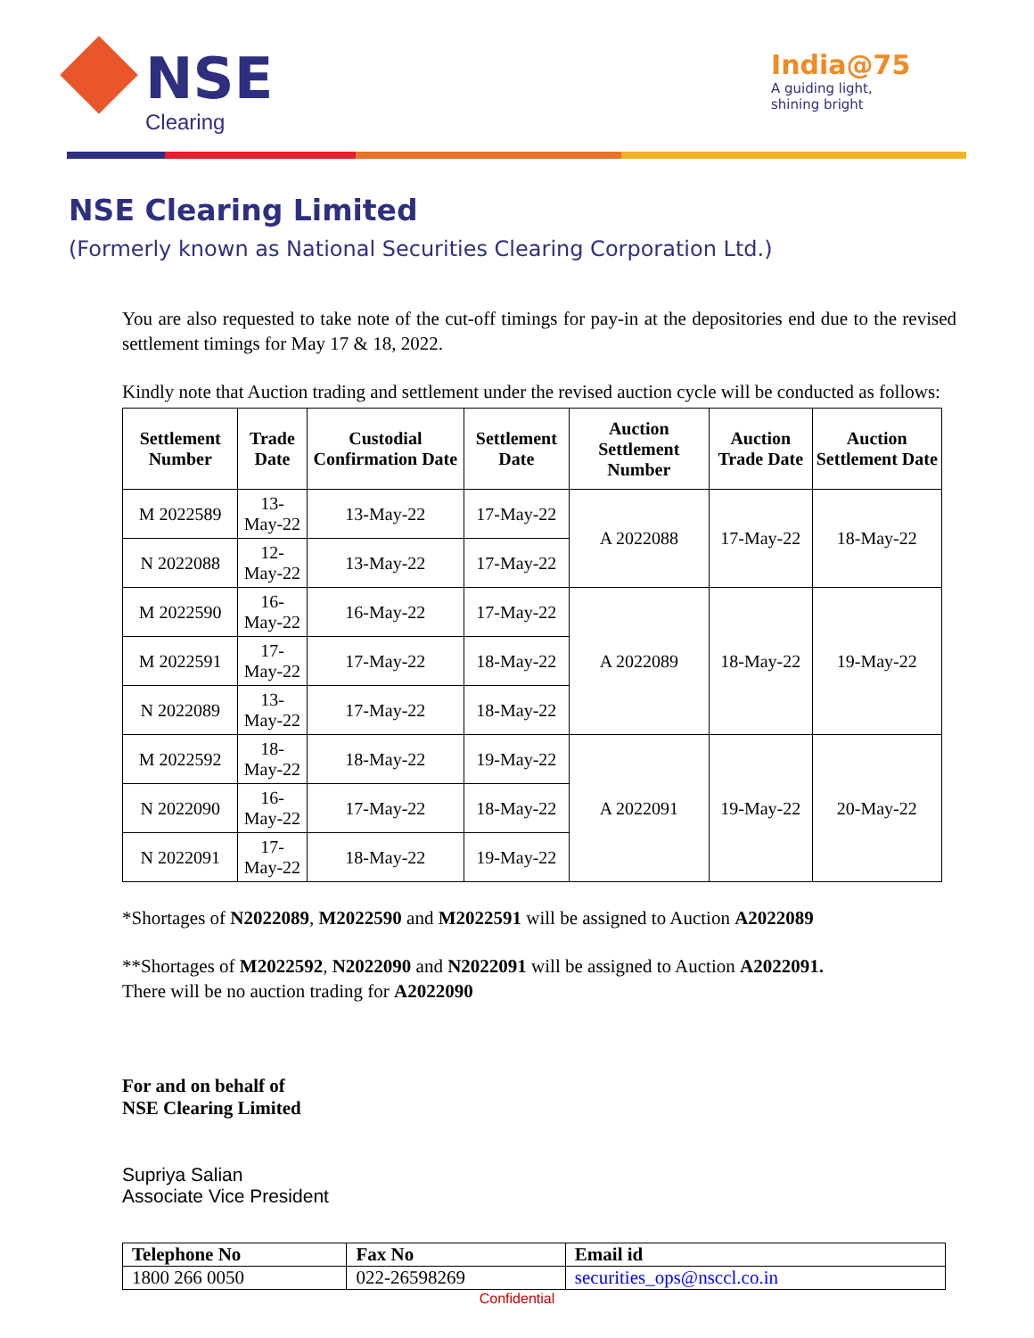NSE
Clearing
India@75
A guiding light,
shining bright
NSE Clearing Limited
(Formerly known as National Securities Clearing Corporation Ltd.)
You are also requested to take note of the cut-off timings for pay-in at the depositories end due to the revised settlement timings for May 17 & 18, 2022.
Kindly note that Auction trading and settlement under the revised auction cycle will be conducted as follows:
| Settlement Number | Trade Date | Custodial Confirmation Date | Settlement Date | Auction Settlement Number | Auction Trade Date | Auction Settlement Date |
| --- | --- | --- | --- | --- | --- | --- |
| M 2022589 | 13-May-22 | 13-May-22 | 17-May-22 | A 2022088 | 17-May-22 | 18-May-22 |
| N 2022088 | 12-May-22 | 13-May-22 | 17-May-22 | | | |
| M 2022590 | 16-May-22 | 16-May-22 | 17-May-22 | A 2022089 | 18-May-22 | 19-May-22 |
| M 2022591 | 17-May-22 | 17-May-22 | 18-May-22 | | | |
| N 2022089 | 13-May-22 | 17-May-22 | 18-May-22 | | | |
| M 2022592 | 18-May-22 | 18-May-22 | 19-May-22 | A 2022091 | 19-May-22 | 20-May-22 |
| N 2022090 | 16-May-22 | 17-May-22 | 18-May-22 | | | |
| N 2022091 | 17-May-22 | 18-May-22 | 19-May-22 | | | |
*Shortages of N2022089, M2022590 and M2022591 will be assigned to Auction A2022089
**Shortages of M2022592, N2022090 and N2022091 will be assigned to Auction A2022091.
There will be no auction trading for A2022090
For and on behalf of
NSE Clearing Limited
Supriya Salian
Associate Vice President
| Telephone No | Fax No | Email id |
| --- | --- | --- |
| 1800 266 0050 | 022-26598269 | securities_ops@nsccl.co.in |
Confidential